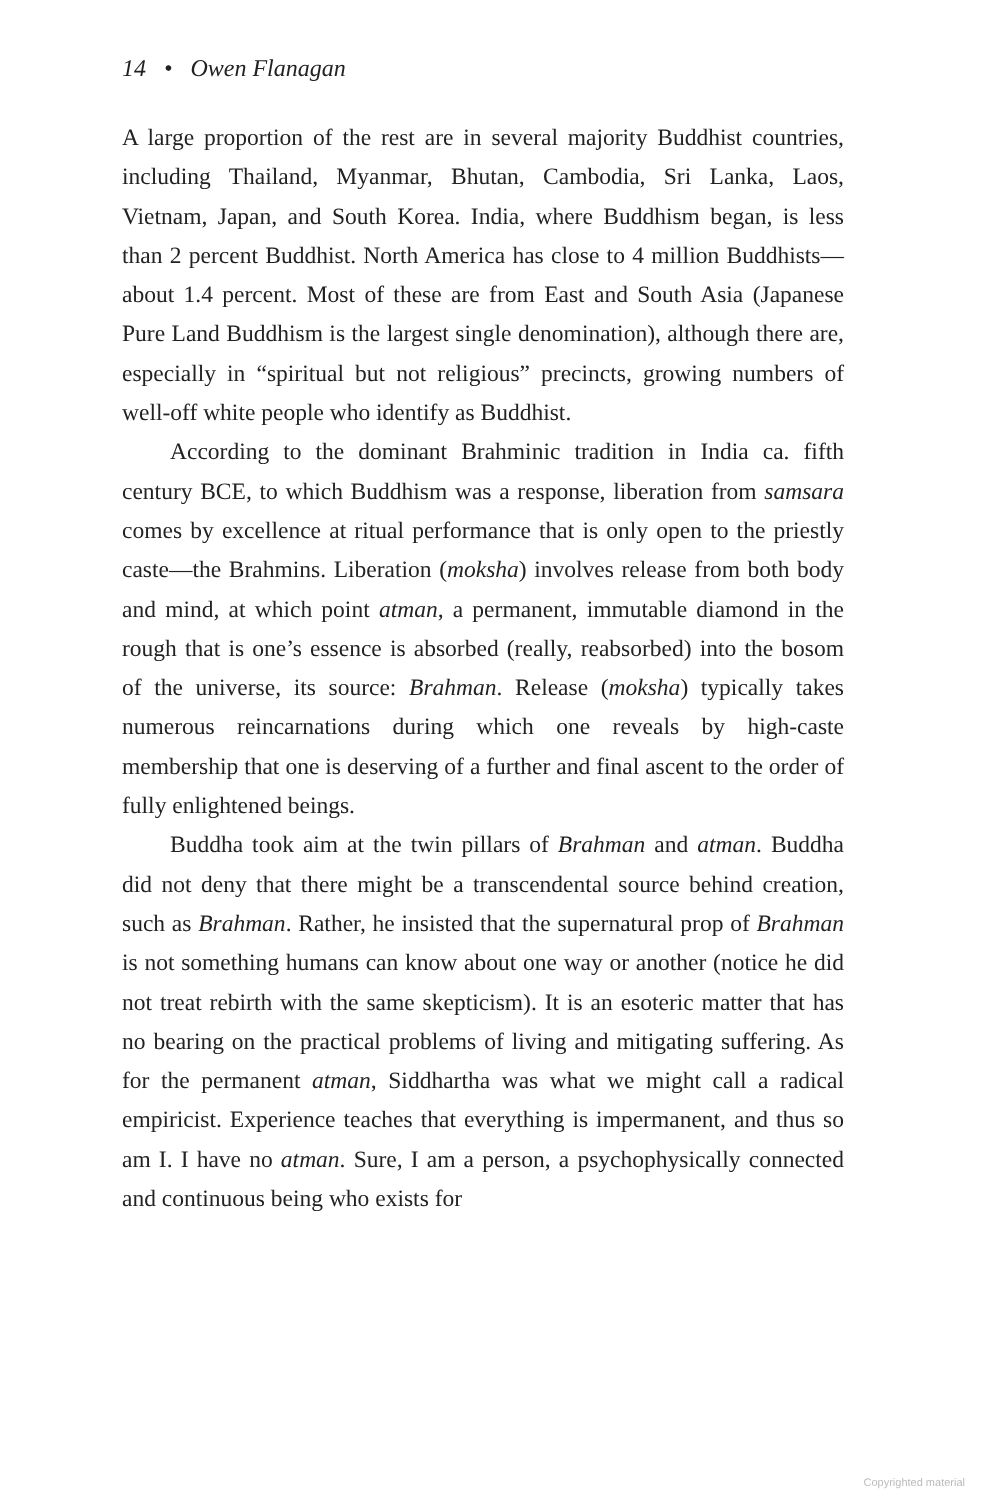14 • Owen Flanagan
A large proportion of the rest are in several majority Buddhist countries, including Thailand, Myanmar, Bhutan, Cambodia, Sri Lanka, Laos, Vietnam, Japan, and South Korea. India, where Buddhism began, is less than 2 percent Buddhist. North America has close to 4 million Buddhists—about 1.4 percent. Most of these are from East and South Asia (Japanese Pure Land Buddhism is the largest single denomination), although there are, especially in “spiritual but not religious” precincts, growing numbers of well-off white people who identify as Buddhist.
According to the dominant Brahminic tradition in India ca. fifth century BCE, to which Buddhism was a response, liberation from samsara comes by excellence at ritual performance that is only open to the priestly caste—the Brahmins. Liberation (moksha) involves release from both body and mind, at which point atman, a permanent, immutable diamond in the rough that is one’s essence is absorbed (really, reabsorbed) into the bosom of the universe, its source: Brahman. Release (moksha) typically takes numerous reincarnations during which one reveals by high-caste membership that one is deserving of a further and final ascent to the order of fully enlightened beings.
Buddha took aim at the twin pillars of Brahman and atman. Buddha did not deny that there might be a transcendental source behind creation, such as Brahman. Rather, he insisted that the supernatural prop of Brahman is not something humans can know about one way or another (notice he did not treat rebirth with the same skepticism). It is an esoteric matter that has no bearing on the practical problems of living and mitigating suffering. As for the permanent atman, Siddhartha was what we might call a radical empiricist. Experience teaches that everything is impermanent, and thus so am I. I have no atman. Sure, I am a person, a psychophysically connected and continuous being who exists for
Copyrighted material